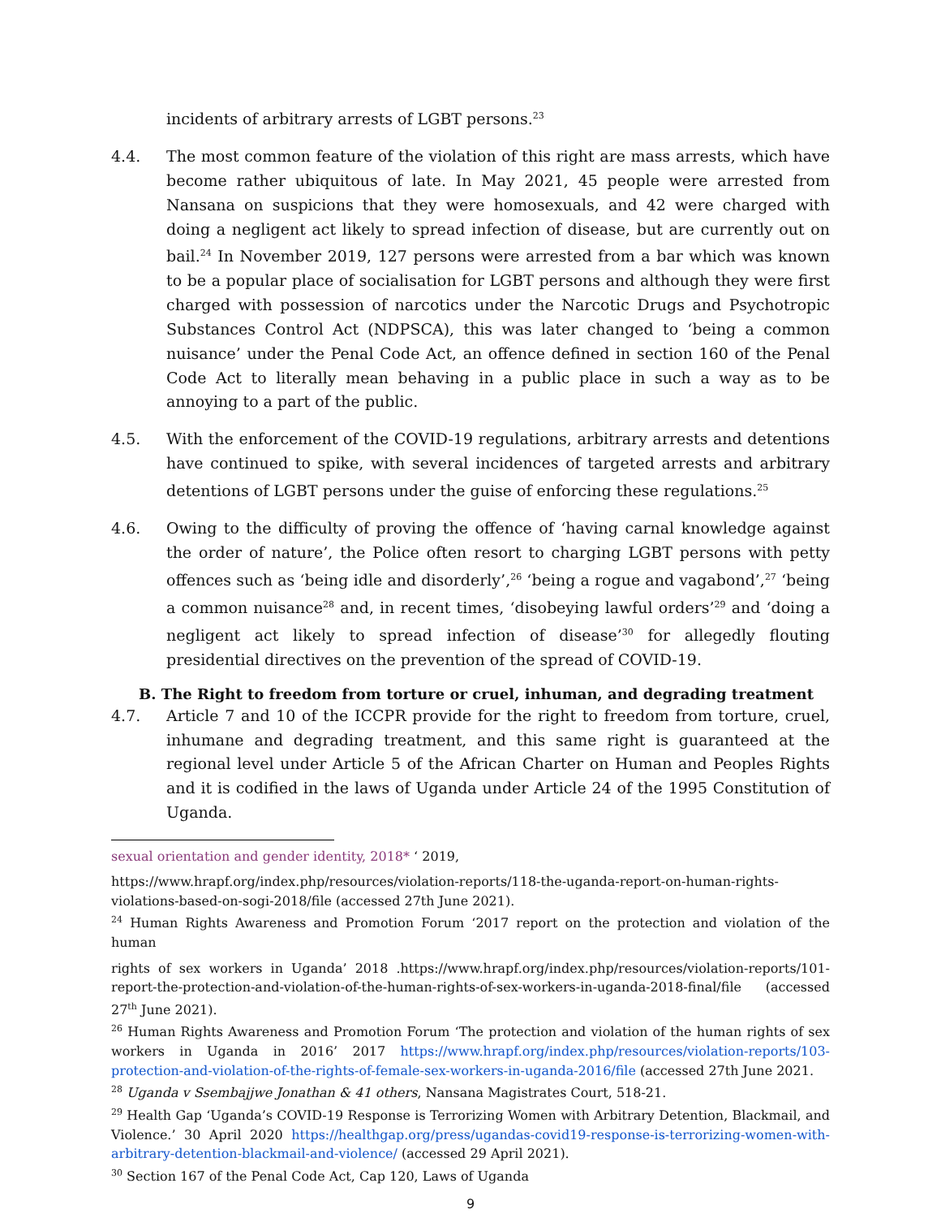incidents of arbitrary arrests of LGBT persons.<sup>23</sup>
4.4. The most common feature of the violation of this right are mass arrests, which have become rather ubiquitous of late. In May 2021, 45 people were arrested from Nansana on suspicions that they were homosexuals, and 42 were charged with doing a negligent act likely to spread infection of disease, but are currently out on bail.<sup>24</sup> In November 2019, 127 persons were arrested from a bar which was known to be a popular place of socialisation for LGBT persons and although they were first charged with possession of narcotics under the Narcotic Drugs and Psychotropic Substances Control Act (NDPSCA), this was later changed to ‘being a common nuisance’ under the Penal Code Act, an offence defined in section 160 of the Penal Code Act to literally mean behaving in a public place in such a way as to be annoying to a part of the public.
4.5. With the enforcement of the COVID-19 regulations, arbitrary arrests and detentions have continued to spike, with several incidences of targeted arrests and arbitrary detentions of LGBT persons under the guise of enforcing these regulations.<sup>25</sup>
4.6. Owing to the difficulty of proving the offence of ‘having carnal knowledge against the order of nature’, the Police often resort to charging LGBT persons with petty offences such as ‘being idle and disorderly’,<sup>26</sup> ‘being a rogue and vagabond’,<sup>27</sup> ‘being a common nuisance<sup>28</sup> and, in recent times, ‘disobeying lawful orders’<sup>29</sup> and ‘doing a negligent act likely to spread infection of disease’<sup>30</sup> for allegedly flouting presidential directives on the prevention of the spread of COVID-19.
B. The Right to freedom from torture or cruel, inhuman, and degrading treatment
4.7. Article 7 and 10 of the ICCPR provide for the right to freedom from torture, cruel, inhumane and degrading treatment, and this same right is guaranteed at the regional level under Article 5 of the African Charter on Human and Peoples Rights and it is codified in the laws of Uganda under Article 24 of the 1995 Constitution of Uganda.
sexual orientation and gender identity, 2018* ‘ 2019,
https://www.hrapf.org/index.php/resources/violation-reports/118-the-uganda-report-on-human-rights-violations-based-on-sogi-2018/file (accessed 27th June 2021).
<sup>24</sup> Human Rights Awareness and Promotion Forum ‘2017 report on the protection and violation of the human
rights of sex workers in Uganda’ 2018 .https://www.hrapf.org/index.php/resources/violation-reports/101-report-the-protection-and-violation-of-the-human-rights-of-sex-workers-in-uganda-2018-final/file (accessed 27<sup>th</sup> June 2021).
<sup>26</sup> Human Rights Awareness and Promotion Forum ‘The protection and violation of the human rights of sex workers in Uganda in 2016’ 2017 https://www.hrapf.org/index.php/resources/violation-reports/103-protection-and-violation-of-the-rights-of-female-sex-workers-in-uganda-2016/file (accessed 27th June 2021.
<sup>28</sup> Uganda v Ssembajjwe Jonathan & 41 others, Nansana Magistrates Court, 518-21.
<sup>29</sup> Health Gap ‘Uganda’s COVID-19 Response is Terrorizing Women with Arbitrary Detention, Blackmail, and Violence.’ 30 April 2020 https://healthgap.org/press/ugandas-covid19-response-is-terrorizing-women-with-arbitrary-detention-blackmail-and-violence/ (accessed 29 April 2021).
<sup>30</sup> Section 167 of the Penal Code Act, Cap 120, Laws of Uganda
9